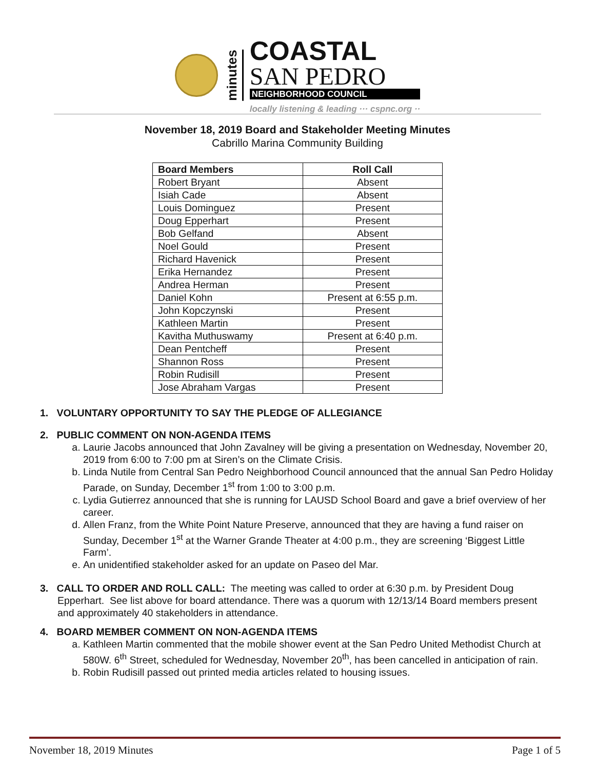minutes
COASTAL
SAN PEDRO
NEIGHBORHOOD COUNCIL
locally listening & leading ··· cspnc.org ··
November 18, 2019 Board and Stakeholder Meeting Minutes
Cabrillo Marina Community Building
| Board Members | Roll Call |
| --- | --- |
| Robert Bryant | Absent |
| Isiah Cade | Absent |
| Louis Dominguez | Present |
| Doug Epperhart | Present |
| Bob Gelfand | Absent |
| Noel Gould | Present |
| Richard Havenick | Present |
| Erika Hernandez | Present |
| Andrea Herman | Present |
| Daniel Kohn | Present at 6:55 p.m. |
| John Kopczynski | Present |
| Kathleen Martin | Present |
| Kavitha Muthuswamy | Present at 6:40 p.m. |
| Dean Pentcheff | Present |
| Shannon Ross | Present |
| Robin Rudisill | Present |
| Jose Abraham Vargas | Present |
1. VOLUNTARY OPPORTUNITY TO SAY THE PLEDGE OF ALLEGIANCE
2. PUBLIC COMMENT ON NON-AGENDA ITEMS
a. Laurie Jacobs announced that John Zavalney will be giving a presentation on Wednesday, November 20, 2019 from 6:00 to 7:00 pm at Siren’s on the Climate Crisis.
b. Linda Nutile from Central San Pedro Neighborhood Council announced that the annual San Pedro Holiday Parade, on Sunday, December 1<sup>st</sup> from 1:00 to 3:00 p.m.
c. Lydia Gutierrez announced that she is running for LAUSD School Board and gave a brief overview of her career.
d. Allen Franz, from the White Point Nature Preserve, announced that they are having a fund raiser on Sunday, December 1<sup>st</sup> at the Warner Grande Theater at 4:00 p.m., they are screening ‘Biggest Little Farm’.
e. An unidentified stakeholder asked for an update on Paseo del Mar.
3. CALL TO ORDER AND ROLL CALL: The meeting was called to order at 6:30 p.m. by President Doug Epperhart. See list above for board attendance. There was a quorum with 12/13/14 Board members present and approximately 40 stakeholders in attendance.
4. BOARD MEMBER COMMENT ON NON-AGENDA ITEMS
a. Kathleen Martin commented that the mobile shower event at the San Pedro United Methodist Church at 580W. 6<sup>th</sup> Street, scheduled for Wednesday, November 20<sup>th</sup>, has been cancelled in anticipation of rain.
b. Robin Rudisill passed out printed media articles related to housing issues.
November 18, 2019 Minutes Page 1 of 5